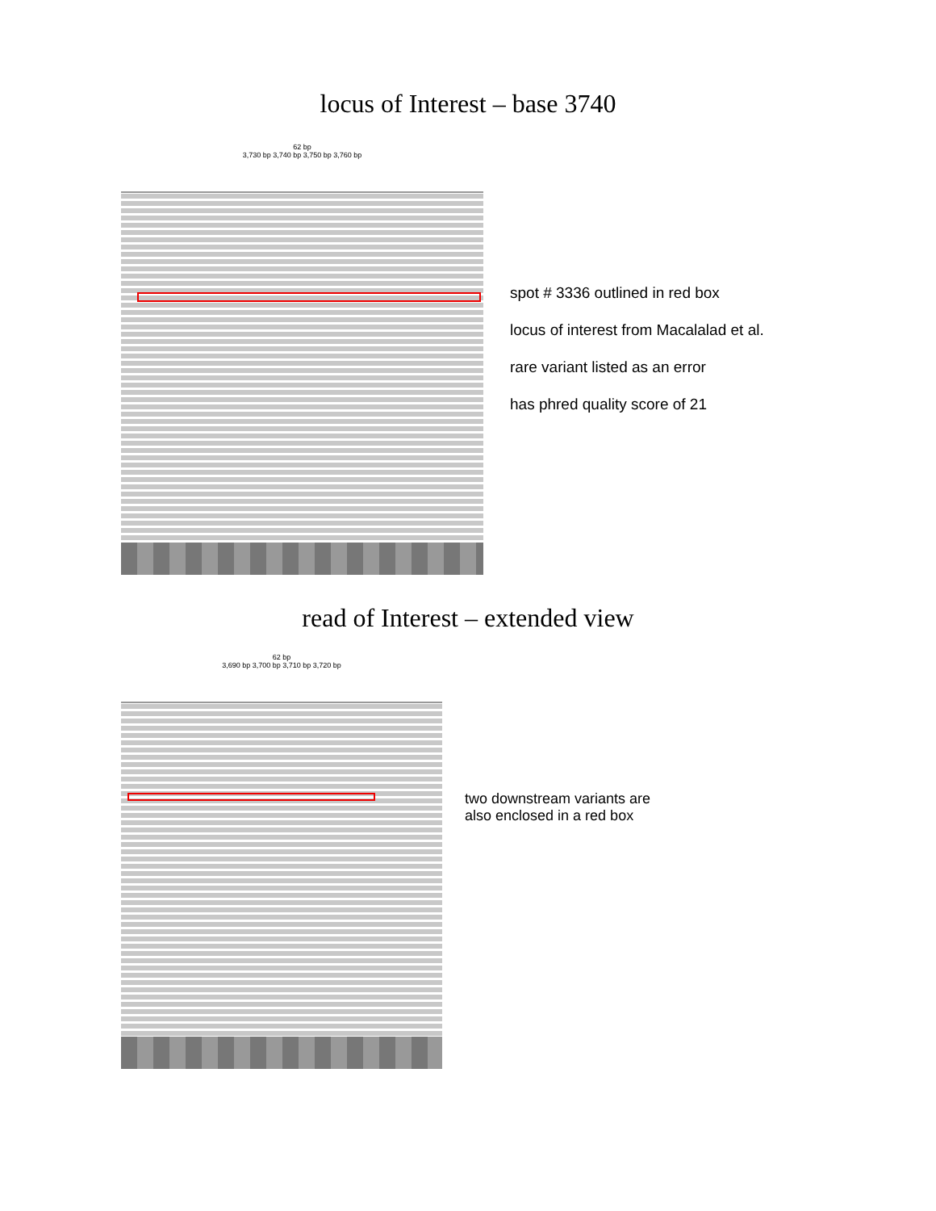locus of Interest – base 3740
62 bp
3,730 bp 3,740 bp 3,750 bp 3,760 bp
spot # 3336 outlined in red box
locus of interest from Macalalad et al.
rare variant listed as an error
has phred quality score of 21
read of Interest – extended view
62 bp
3,690 bp 3,700 bp 3,710 bp 3,720 bp
two downstream variants are
also enclosed in a red box